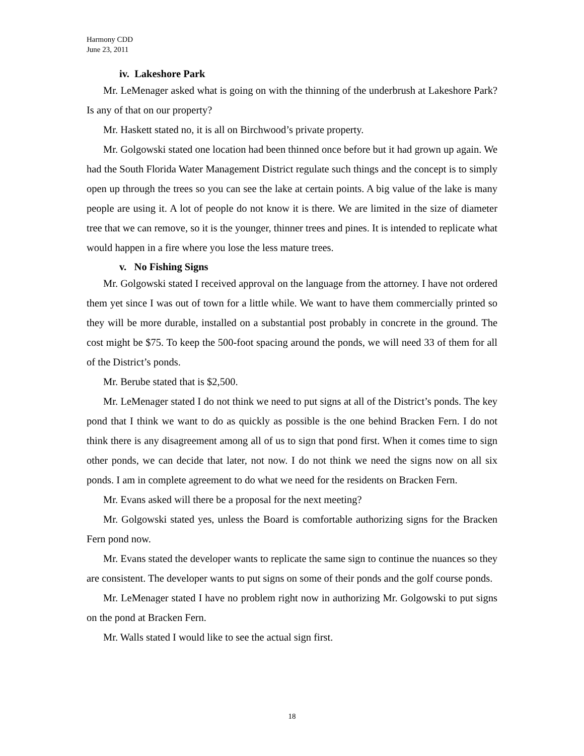Harmony CDD
June 23, 2011
iv. Lakeshore Park
Mr. LeMenager asked what is going on with the thinning of the underbrush at Lakeshore Park? Is any of that on our property?
Mr. Haskett stated no, it is all on Birchwood’s private property.
Mr. Golgowski stated one location had been thinned once before but it had grown up again. We had the South Florida Water Management District regulate such things and the concept is to simply open up through the trees so you can see the lake at certain points. A big value of the lake is many people are using it. A lot of people do not know it is there. We are limited in the size of diameter tree that we can remove, so it is the younger, thinner trees and pines. It is intended to replicate what would happen in a fire where you lose the less mature trees.
v. No Fishing Signs
Mr. Golgowski stated I received approval on the language from the attorney. I have not ordered them yet since I was out of town for a little while. We want to have them commercially printed so they will be more durable, installed on a substantial post probably in concrete in the ground. The cost might be $75. To keep the 500-foot spacing around the ponds, we will need 33 of them for all of the District’s ponds.
Mr. Berube stated that is $2,500.
Mr. LeMenager stated I do not think we need to put signs at all of the District’s ponds. The key pond that I think we want to do as quickly as possible is the one behind Bracken Fern. I do not think there is any disagreement among all of us to sign that pond first. When it comes time to sign other ponds, we can decide that later, not now. I do not think we need the signs now on all six ponds. I am in complete agreement to do what we need for the residents on Bracken Fern.
Mr. Evans asked will there be a proposal for the next meeting?
Mr. Golgowski stated yes, unless the Board is comfortable authorizing signs for the Bracken Fern pond now.
Mr. Evans stated the developer wants to replicate the same sign to continue the nuances so they are consistent. The developer wants to put signs on some of their ponds and the golf course ponds.
Mr. LeMenager stated I have no problem right now in authorizing Mr. Golgowski to put signs on the pond at Bracken Fern.
Mr. Walls stated I would like to see the actual sign first.
18